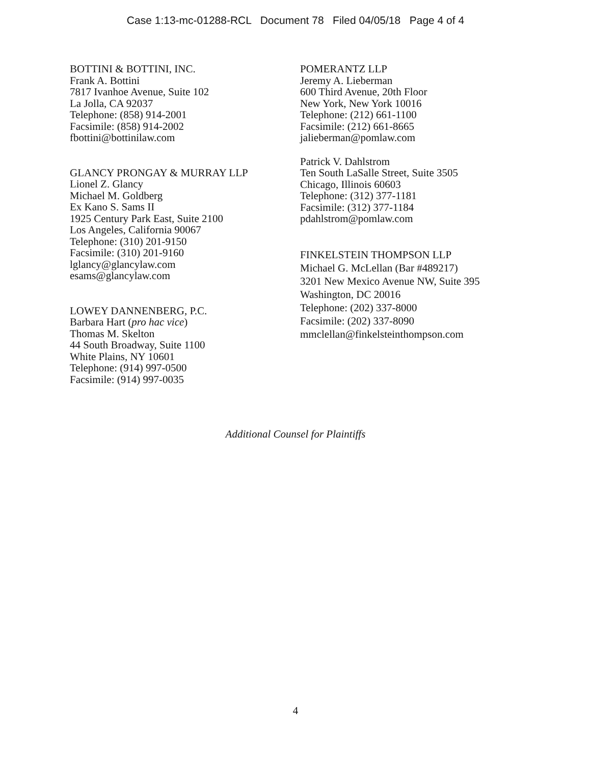Case 1:13-mc-01288-RCL Document 78 Filed 04/05/18 Page 4 of 4
BOTTINI & BOTTINI, INC.
Frank A. Bottini
7817 Ivanhoe Avenue, Suite 102
La Jolla, CA 92037
Telephone: (858) 914-2001
Facsimile: (858) 914-2002
fbottini@bottinilaw.com
GLANCY PRONGAY & MURRAY LLP
Lionel Z. Glancy
Michael M. Goldberg
Ex Kano S. Sams II
1925 Century Park East, Suite 2100
Los Angeles, California 90067
Telephone: (310) 201-9150
Facsimile: (310) 201-9160
lglancy@glancylaw.com
esams@glancylaw.com
LOWEY DANNENBERG, P.C.
Barbara Hart (pro hac vice)
Thomas M. Skelton
44 South Broadway, Suite 1100
White Plains, NY 10601
Telephone: (914) 997-0500
Facsimile: (914) 997-0035
POMERANTZ LLP
Jeremy A. Lieberman
600 Third Avenue, 20th Floor
New York, New York 10016
Telephone: (212) 661-1100
Facsimile: (212) 661-8665
jalieberman@pomlaw.com
Patrick V. Dahlstrom
Ten South LaSalle Street, Suite 3505
Chicago, Illinois 60603
Telephone: (312) 377-1181
Facsimile: (312) 377-1184
pdahlstrom@pomlaw.com
FINKELSTEIN THOMPSON LLP
Michael G. McLellan (Bar #489217)
3201 New Mexico Avenue NW, Suite 395
Washington, DC 20016
Telephone: (202) 337-8000
Facsimile: (202) 337-8090
mmclellan@finkelsteinthompson.com
Additional Counsel for Plaintiffs
4